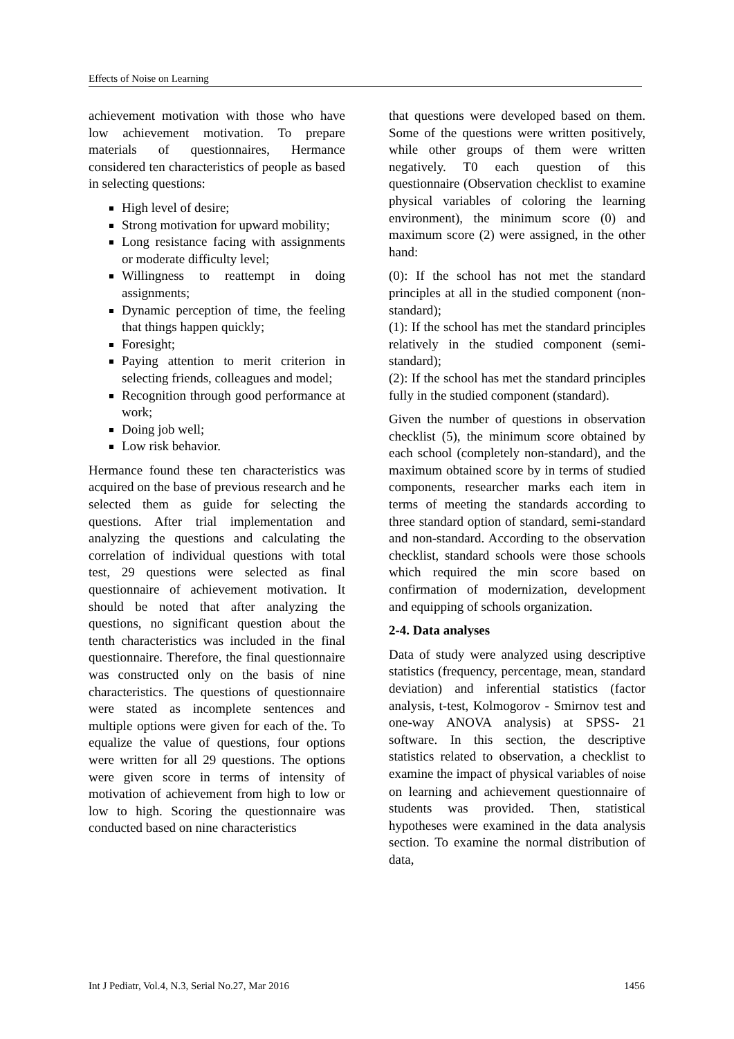Effects of Noise on Learning
achievement motivation with those who have low achievement motivation. To prepare materials of questionnaires, Hermance considered ten characteristics of people as based in selecting questions:
High level of desire;
Strong motivation for upward mobility;
Long resistance facing with assignments or moderate difficulty level;
Willingness to reattempt in doing assignments;
Dynamic perception of time, the feeling that things happen quickly;
Foresight;
Paying attention to merit criterion in selecting friends, colleagues and model;
Recognition through good performance at work;
Doing job well;
Low risk behavior.
Hermance found these ten characteristics was acquired on the base of previous research and he selected them as guide for selecting the questions. After trial implementation and analyzing the questions and calculating the correlation of individual questions with total test, 29 questions were selected as final questionnaire of achievement motivation. It should be noted that after analyzing the questions, no significant question about the tenth characteristics was included in the final questionnaire. Therefore, the final questionnaire was constructed only on the basis of nine characteristics. The questions of questionnaire were stated as incomplete sentences and multiple options were given for each of the. To equalize the value of questions, four options were written for all 29 questions. The options were given score in terms of intensity of motivation of achievement from high to low or low to high. Scoring the questionnaire was conducted based on nine characteristics
that questions were developed based on them. Some of the questions were written positively, while other groups of them were written negatively. T0 each question of this questionnaire (Observation checklist to examine physical variables of coloring the learning environment), the minimum score (0) and maximum score (2) were assigned, in the other hand:
(0): If the school has not met the standard principles at all in the studied component (non-standard);
(1): If the school has met the standard principles relatively in the studied component (semi-standard);
(2): If the school has met the standard principles fully in the studied component (standard).
Given the number of questions in observation checklist (5), the minimum score obtained by each school (completely non-standard), and the maximum obtained score by in terms of studied components, researcher marks each item in terms of meeting the standards according to three standard option of standard, semi-standard and non-standard. According to the observation checklist, standard schools were those schools which required the min score based on confirmation of modernization, development and equipping of schools organization.
2-4. Data analyses
Data of study were analyzed using descriptive statistics (frequency, percentage, mean, standard deviation) and inferential statistics (factor analysis, t-test, Kolmogorov - Smirnov test and one-way ANOVA analysis) at SPSS- 21 software. In this section, the descriptive statistics related to observation, a checklist to examine the impact of physical variables of noise on learning and achievement questionnaire of students was provided. Then, statistical hypotheses were examined in the data analysis section. To examine the normal distribution of data,
Int J Pediatr, Vol.4, N.3, Serial No.27, Mar 2016 1456